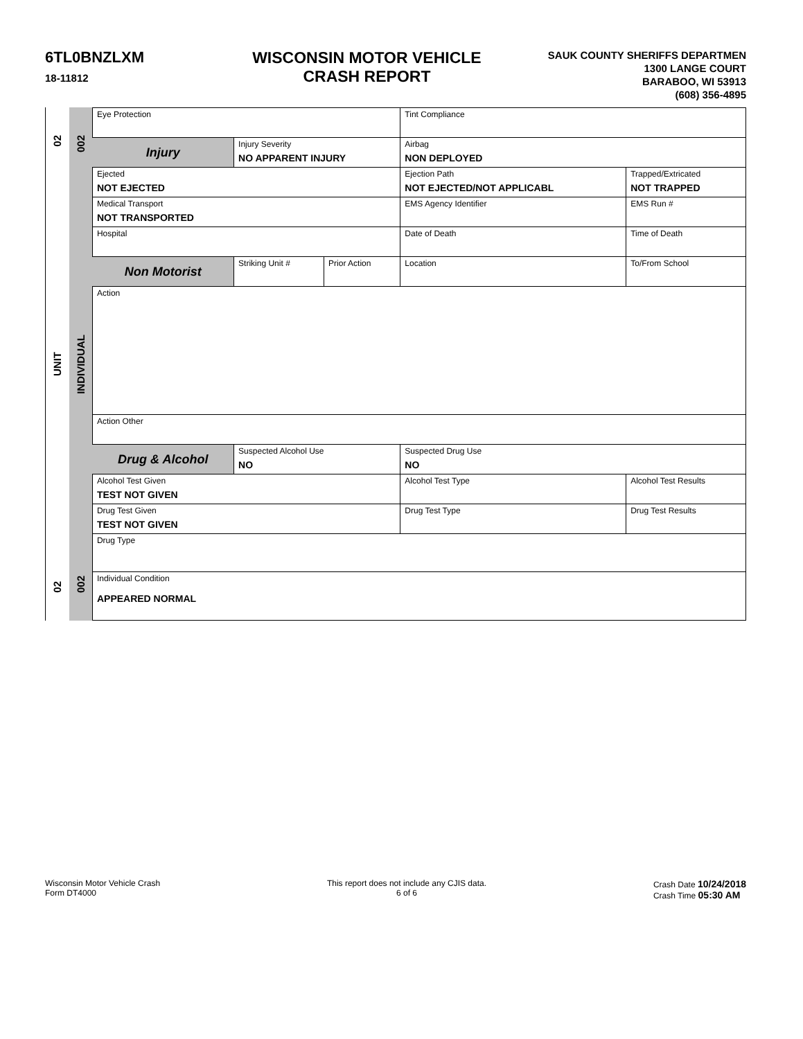6TL0BNZLXM
18-11812
WISCONSIN MOTOR VEHICLE
CRASH REPORT
SAUK COUNTY SHERIFFS DEPARTMEN
1300 LANGE COURT
BARABOO, WI 53913
(608) 356-4895
02
UNIT
02
002
INDIVIDUAL
002
| Eye Protection | | | Tint Compliance | |
| Injury | Injury Severity NO APPARENT INJURY | | Airbag NON DEPLOYED | |
| Ejected NOT EJECTED | | | Ejection Path NOT EJECTED/NOT APPLICABL | Trapped/Extricated NOT TRAPPED |
| Medical Transport NOT TRANSPORTED | | | EMS Agency Identifier | EMS Run # |
| Hospital | | | Date of Death | Time of Death |
| Non Motorist | Striking Unit # | Prior Action | Location | To/From School |
| Action | | | | |
| Action Other | | | | |
| Drug & Alcohol | Suspected Alcohol Use NO | | Suspected Drug Use NO | |
| Alcohol Test Given TEST NOT GIVEN | | | Alcohol Test Type | Alcohol Test Results |
| Drug Test Given TEST NOT GIVEN | | | Drug Test Type | Drug Test Results |
| Drug Type | | | | |
| Individual Condition APPEARED NORMAL | | | | |
Wisconsin Motor Vehicle Crash
Form DT4000
This report does not include any CJIS data.
6 of 6
Crash Date 10/24/2018
Crash Time 05:30 AM